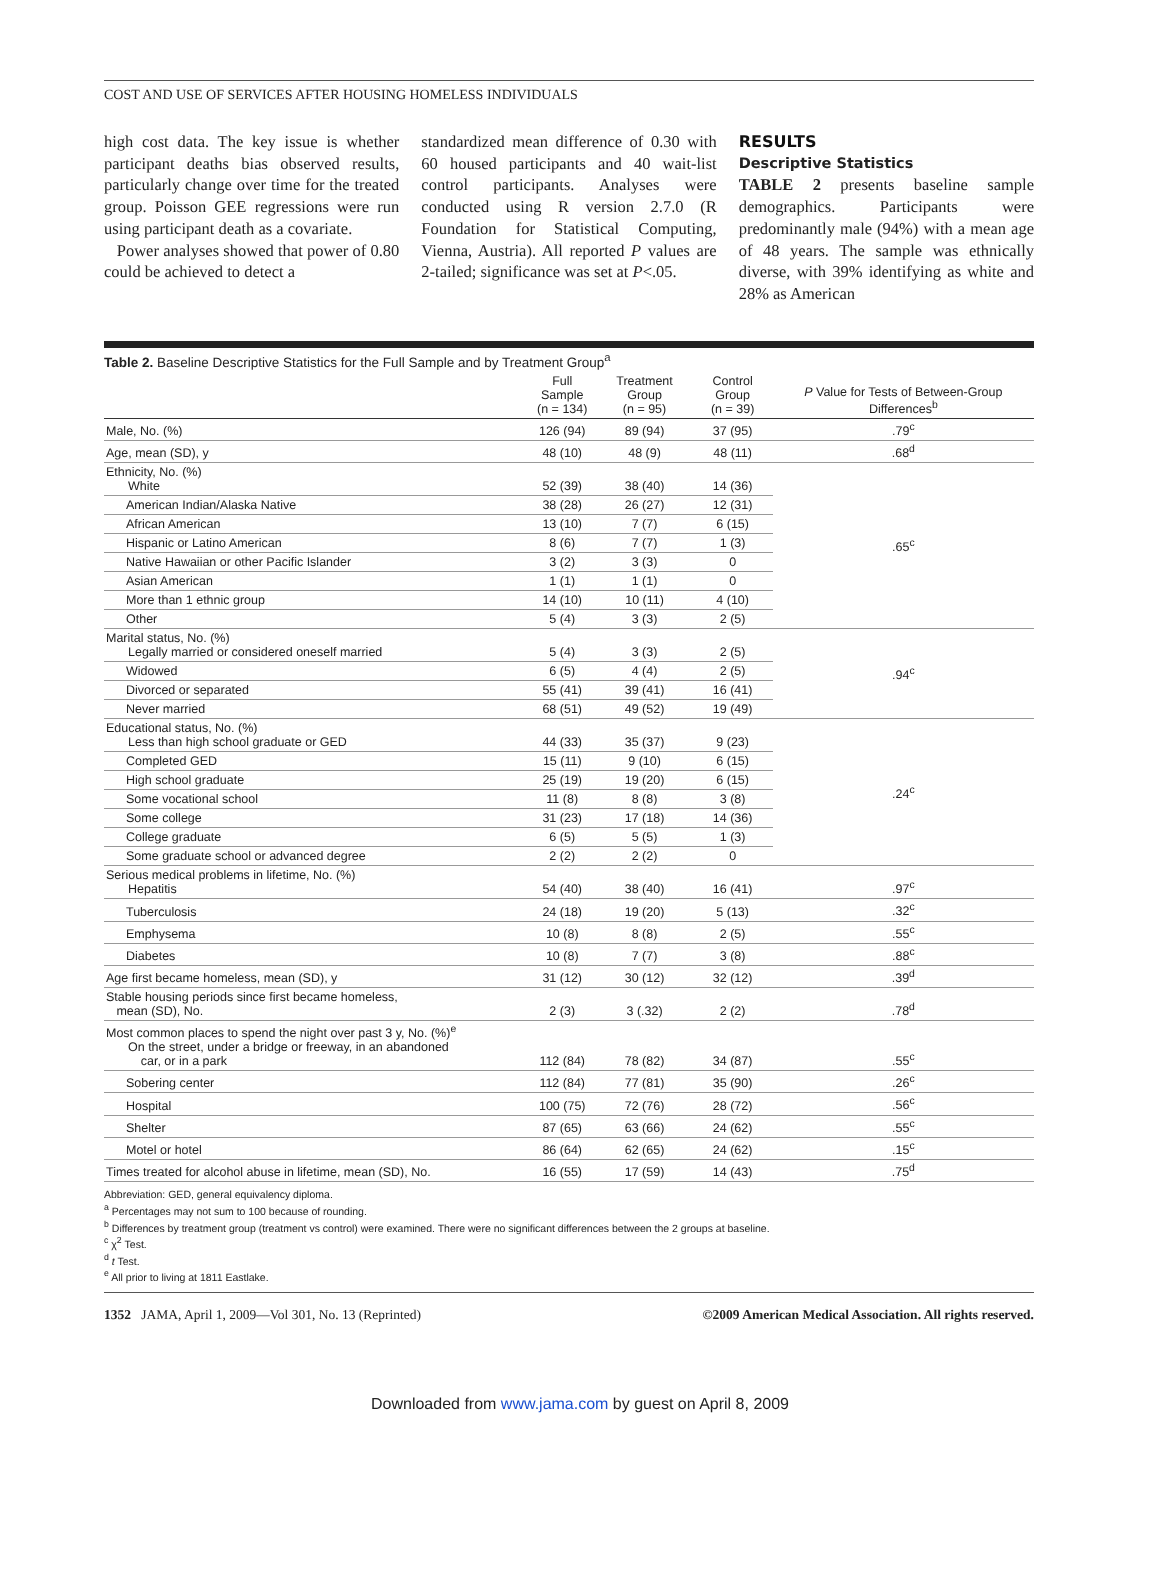COST AND USE OF SERVICES AFTER HOUSING HOMELESS INDIVIDUALS
high cost data. The key issue is whether participant deaths bias observed results, particularly change over time for the treated group. Poisson GEE regressions were run using participant death as a covariate.
Power analyses showed that power of 0.80 could be achieved to detect a
standardized mean difference of 0.30 with 60 housed participants and 40 wait-list control participants. Analyses were conducted using R version 2.7.0 (R Foundation for Statistical Computing, Vienna, Austria). All reported P values are 2-tailed; significance was set at P<.05.
RESULTS
Descriptive Statistics
TABLE 2 presents baseline sample demographics. Participants were predominantly male (94%) with a mean age of 48 years. The sample was ethnically diverse, with 39% identifying as white and 28% as American
Table 2. Baseline Descriptive Statistics for the Full Sample and by Treatment Group<sup>a</sup>
| | Full Sample (n = 134) | Treatment Group (n = 95) | Control Group (n = 39) | P Value for Tests of Between-Group Differences<sup>b</sup> |
| --- | --- | --- | --- | --- |
| Male, No. (%) | 126 (94) | 89 (94) | 37 (95) | .79<sup>c</sup> |
| Age, mean (SD), y | 48 (10) | 48 (9) | 48 (11) | .68<sup>d</sup> |
| Ethnicity, No. (%) White | 52 (39) | 38 (40) | 14 (36) | .65<sup>c</sup> |
| American Indian/Alaska Native | 38 (28) | 26 (27) | 12 (31) | |
| African American | 13 (10) | 7 (7) | 6 (15) | |
| Hispanic or Latino American | 8 (6) | 7 (7) | 1 (3) | |
| Native Hawaiian or other Pacific Islander | 3 (2) | 3 (3) | 0 | |
| Asian American | 1 (1) | 1 (1) | 0 | |
| More than 1 ethnic group | 14 (10) | 10 (11) | 4 (10) | |
| Other | 5 (4) | 3 (3) | 2 (5) | |
| Marital status, No. (%) Legally married or considered oneself married | 5 (4) | 3 (3) | 2 (5) | .94<sup>c</sup> |
| Widowed | 6 (5) | 4 (4) | 2 (5) | |
| Divorced or separated | 55 (41) | 39 (41) | 16 (41) | |
| Never married | 68 (51) | 49 (52) | 19 (49) | |
| Educational status, No. (%) Less than high school graduate or GED | 44 (33) | 35 (37) | 9 (23) | .24<sup>c</sup> |
| Completed GED | 15 (11) | 9 (10) | 6 (15) | |
| High school graduate | 25 (19) | 19 (20) | 6 (15) | |
| Some vocational school | 11 (8) | 8 (8) | 3 (8) | |
| Some college | 31 (23) | 17 (18) | 14 (36) | |
| College graduate | 6 (5) | 5 (5) | 1 (3) | |
| Some graduate school or advanced degree | 2 (2) | 2 (2) | 0 | |
| Serious medical problems in lifetime, No. (%) Hepatitis | 54 (40) | 38 (40) | 16 (41) | .97<sup>c</sup> |
| Tuberculosis | 24 (18) | 19 (20) | 5 (13) | .32<sup>c</sup> |
| Emphysema | 10 (8) | 8 (8) | 2 (5) | .55<sup>c</sup> |
| Diabetes | 10 (8) | 7 (7) | 3 (8) | .88<sup>c</sup> |
| Age first became homeless, mean (SD), y | 31 (12) | 30 (12) | 32 (12) | .39<sup>d</sup> |
| Stable housing periods since first became homeless, mean (SD), No. | 2 (3) | 3 (.32) | 2 (2) | .78<sup>d</sup> |
| Most common places to spend the night over past 3 y, No. (%)<sup>e</sup> On the street, under a bridge or freeway, in an abandoned car, or in a park | 112 (84) | 78 (82) | 34 (87) | .55<sup>c</sup> |
| Sobering center | 112 (84) | 77 (81) | 35 (90) | .26<sup>c</sup> |
| Hospital | 100 (75) | 72 (76) | 28 (72) | .56<sup>c</sup> |
| Shelter | 87 (65) | 63 (66) | 24 (62) | .55<sup>c</sup> |
| Motel or hotel | 86 (64) | 62 (65) | 24 (62) | .15<sup>c</sup> |
| Times treated for alcohol abuse in lifetime, mean (SD), No. | 16 (55) | 17 (59) | 14 (43) | .75<sup>d</sup> |
Abbreviation: GED, general equivalency diploma.
<sup>a</sup> Percentages may not sum to 100 because of rounding.
<sup>b</sup> Differences by treatment group (treatment vs control) were examined. There were no significant differences between the 2 groups at baseline.
<sup>c</sup> χ<sup>2</sup> Test.
<sup>d</sup> t Test.
<sup>e</sup> All prior to living at 1811 Eastlake.
1352 JAMA, April 1, 2009—Vol 301, No. 13 (Reprinted) ©2009 American Medical Association. All rights reserved.
Downloaded from www.jama.com by guest on April 8, 2009